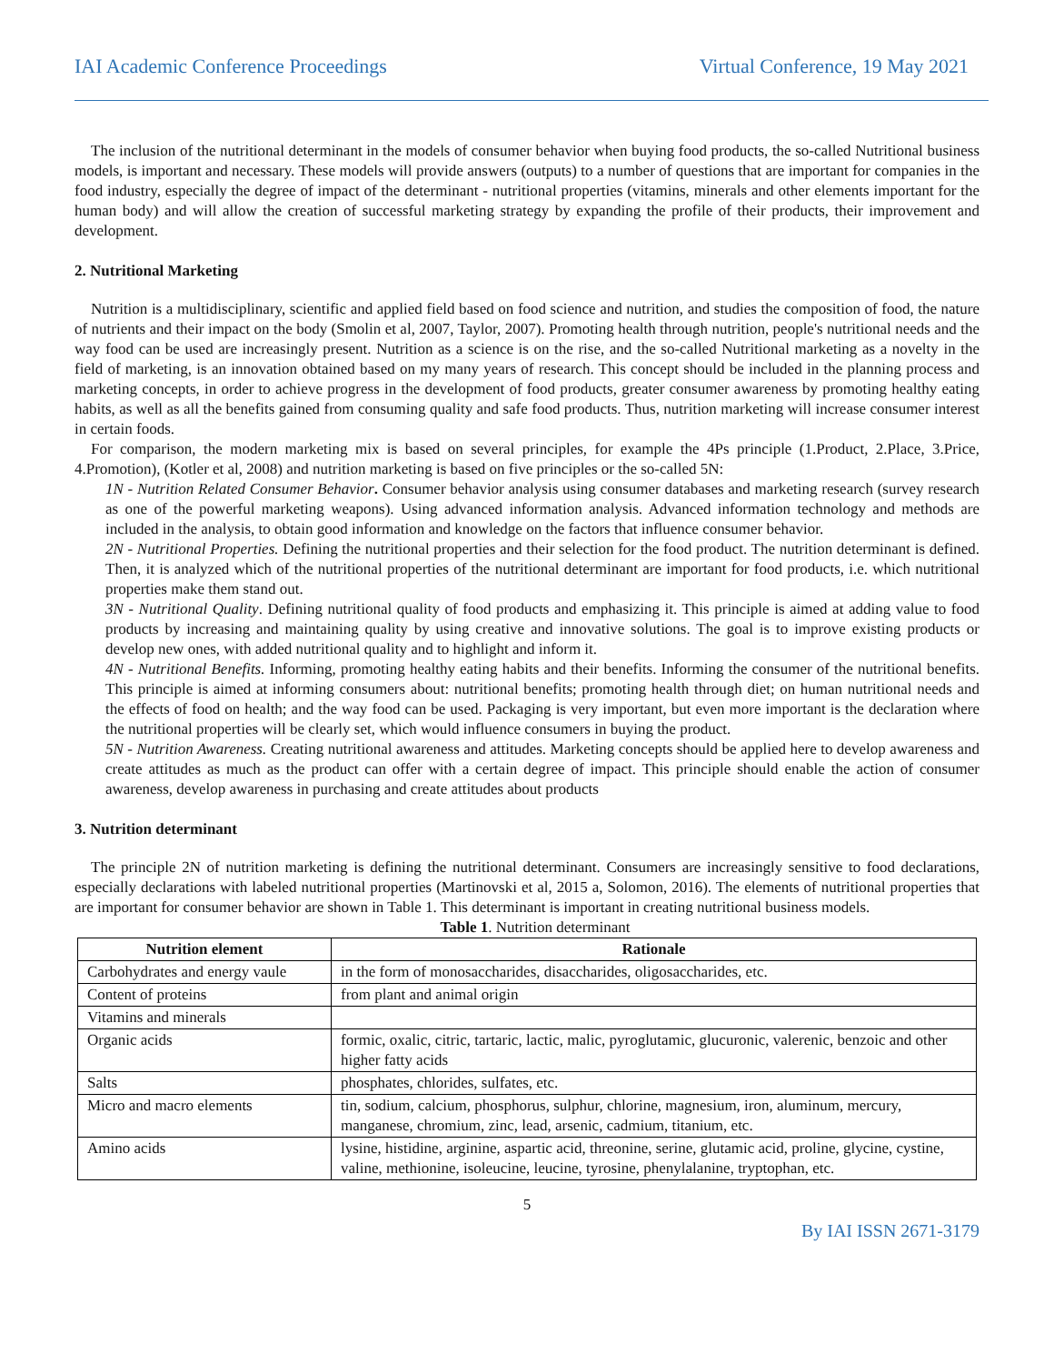IAI Academic Conference Proceedings Virtual Conference, 19 May 2021
The inclusion of the nutritional determinant in the models of consumer behavior when buying food products, the so-called Nutritional business models, is important and necessary. These models will provide answers (outputs) to a number of questions that are important for companies in the food industry, especially the degree of impact of the determinant - nutritional properties (vitamins, minerals and other elements important for the human body) and will allow the creation of successful marketing strategy by expanding the profile of their products, their improvement and development.
2. Nutritional Marketing
Nutrition is a multidisciplinary, scientific and applied field based on food science and nutrition, and studies the composition of food, the nature of nutrients and their impact on the body (Smolin et al, 2007, Taylor, 2007). Promoting health through nutrition, people's nutritional needs and the way food can be used are increasingly present. Nutrition as a science is on the rise, and the so-called Nutritional marketing as a novelty in the field of marketing, is an innovation obtained based on my many years of research. This concept should be included in the planning process and marketing concepts, in order to achieve progress in the development of food products, greater consumer awareness by promoting healthy eating habits, as well as all the benefits gained from consuming quality and safe food products. Thus, nutrition marketing will increase consumer interest in certain foods.
For comparison, the modern marketing mix is based on several principles, for example the 4Ps principle (1.Product, 2.Place, 3.Price, 4.Promotion), (Kotler et al, 2008) and nutrition marketing is based on five principles or the so-called 5N:
1N - Nutrition Related Consumer Behavior. Consumer behavior analysis using consumer databases and marketing research (survey research as one of the powerful marketing weapons). Using advanced information analysis. Advanced information technology and methods are included in the analysis, to obtain good information and knowledge on the factors that influence consumer behavior.
2N - Nutritional Properties. Defining the nutritional properties and their selection for the food product. The nutrition determinant is defined. Then, it is analyzed which of the nutritional properties of the nutritional determinant are important for food products, i.e. which nutritional properties make them stand out.
3N - Nutritional Quality. Defining nutritional quality of food products and emphasizing it. This principle is aimed at adding value to food products by increasing and maintaining quality by using creative and innovative solutions. The goal is to improve existing products or develop new ones, with added nutritional quality and to highlight and inform it.
4N - Nutritional Benefits. Informing, promoting healthy eating habits and their benefits. Informing the consumer of the nutritional benefits. This principle is aimed at informing consumers about: nutritional benefits; promoting health through diet; on human nutritional needs and the effects of food on health; and the way food can be used. Packaging is very important, but even more important is the declaration where the nutritional properties will be clearly set, which would influence consumers in buying the product.
5N - Nutrition Awareness. Creating nutritional awareness and attitudes. Marketing concepts should be applied here to develop awareness and create attitudes as much as the product can offer with a certain degree of impact. This principle should enable the action of consumer awareness, develop awareness in purchasing and create attitudes about products
3. Nutrition determinant
The principle 2N of nutrition marketing is defining the nutritional determinant. Consumers are increasingly sensitive to food declarations, especially declarations with labeled nutritional properties (Martinovski et al, 2015 a, Solomon, 2016). The elements of nutritional properties that are important for consumer behavior are shown in Table 1. This determinant is important in creating nutritional business models.
Table 1. Nutrition determinant
| Nutrition element | Rationale |
| --- | --- |
| Carbohydrates and energy vaule | in the form of monosaccharides, disaccharides, oligosaccharides, etc. |
| Content of proteins | from plant and animal origin |
| Vitamins and minerals | |
| Organic acids | formic, oxalic, citric, tartaric, lactic, malic, pyroglutamic, glucuronic, valerenic, benzoic and other higher fatty acids |
| Salts | phosphates, chlorides, sulfates, etc. |
| Micro and macro elements | tin, sodium, calcium, phosphorus, sulphur, chlorine, magnesium, iron, aluminum, mercury, manganese, chromium, zinc, lead, arsenic, cadmium, titanium, etc. |
| Amino acids | lysine, histidine, arginine, aspartic acid, threonine, serine, glutamic acid, proline, glycine, cystine, valine, methionine, isoleucine, leucine, tyrosine, phenylalanine, tryptophan, etc. |
5
By IAI ISSN 2671-3179